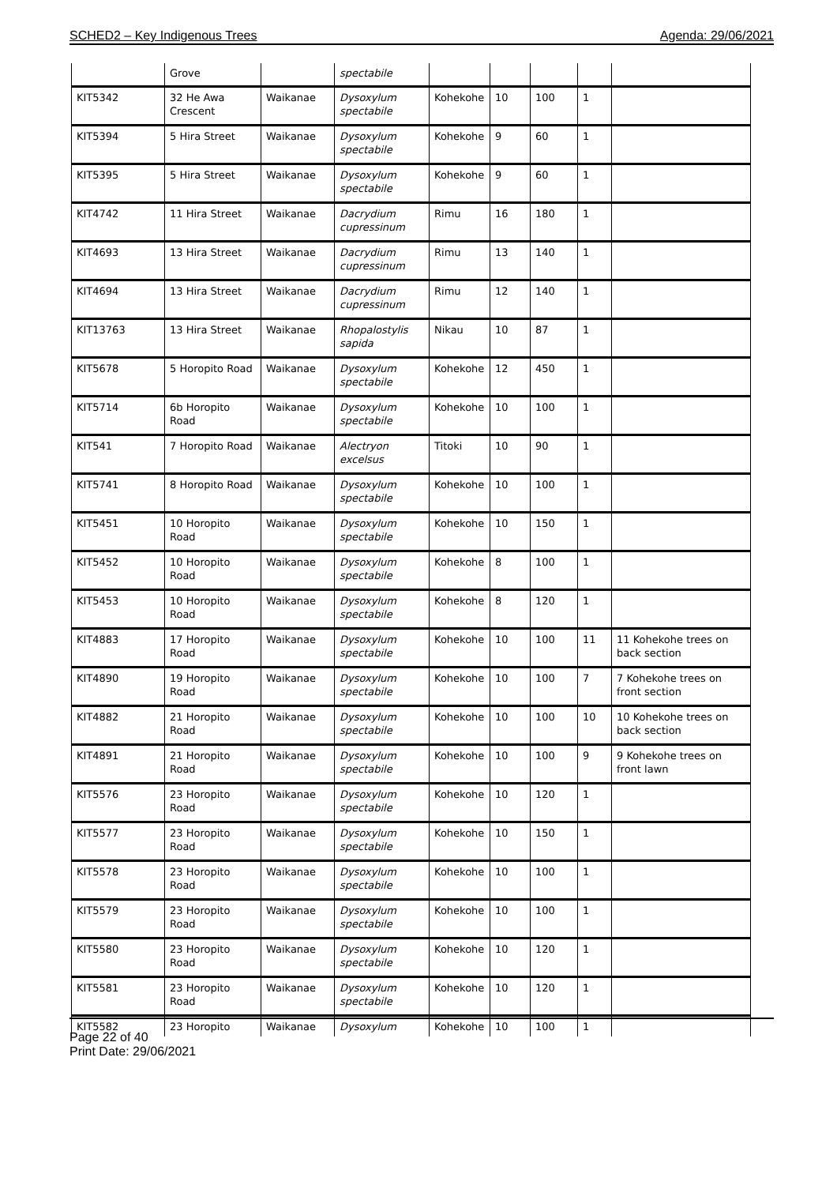SCHED2 – Key Indigenous Trees Agenda: 29/06/2021
| | Grove | | spectabile | | | | | |
| KIT5342 | 32 He Awa Crescent | Waikanae | Dysoxylum spectabile | Kohekohe | 10 | 100 | 1 | |
| KIT5394 | 5 Hira Street | Waikanae | Dysoxylum spectabile | Kohekohe | 9 | 60 | 1 | |
| KIT5395 | 5 Hira Street | Waikanae | Dysoxylum spectabile | Kohekohe | 9 | 60 | 1 | |
| KIT4742 | 11 Hira Street | Waikanae | Dacrydium cupressinum | Rimu | 16 | 180 | 1 | |
| KIT4693 | 13 Hira Street | Waikanae | Dacrydium cupressinum | Rimu | 13 | 140 | 1 | |
| KIT4694 | 13 Hira Street | Waikanae | Dacrydium cupressinum | Rimu | 12 | 140 | 1 | |
| KIT13763 | 13 Hira Street | Waikanae | Rhopalostylis sapida | Nikau | 10 | 87 | 1 | |
| KIT5678 | 5 Horopito Road | Waikanae | Dysoxylum spectabile | Kohekohe | 12 | 450 | 1 | |
| KIT5714 | 6b Horopito Road | Waikanae | Dysoxylum spectabile | Kohekohe | 10 | 100 | 1 | |
| KIT541 | 7 Horopito Road | Waikanae | Alectryon excelsus | Titoki | 10 | 90 | 1 | |
| KIT5741 | 8 Horopito Road | Waikanae | Dysoxylum spectabile | Kohekohe | 10 | 100 | 1 | |
| KIT5451 | 10 Horopito Road | Waikanae | Dysoxylum spectabile | Kohekohe | 10 | 150 | 1 | |
| KIT5452 | 10 Horopito Road | Waikanae | Dysoxylum spectabile | Kohekohe | 8 | 100 | 1 | |
| KIT5453 | 10 Horopito Road | Waikanae | Dysoxylum spectabile | Kohekohe | 8 | 120 | 1 | |
| KIT4883 | 17 Horopito Road | Waikanae | Dysoxylum spectabile | Kohekohe | 10 | 100 | 11 | 11 Kohekohe trees on back section |
| KIT4890 | 19 Horopito Road | Waikanae | Dysoxylum spectabile | Kohekohe | 10 | 100 | 7 | 7 Kohekohe trees on front section |
| KIT4882 | 21 Horopito Road | Waikanae | Dysoxylum spectabile | Kohekohe | 10 | 100 | 10 | 10 Kohekohe trees on back section |
| KIT4891 | 21 Horopito Road | Waikanae | Dysoxylum spectabile | Kohekohe | 10 | 100 | 9 | 9 Kohekohe trees on front lawn |
| KIT5576 | 23 Horopito Road | Waikanae | Dysoxylum spectabile | Kohekohe | 10 | 120 | 1 | |
| KIT5577 | 23 Horopito Road | Waikanae | Dysoxylum spectabile | Kohekohe | 10 | 150 | 1 | |
| KIT5578 | 23 Horopito Road | Waikanae | Dysoxylum spectabile | Kohekohe | 10 | 100 | 1 | |
| KIT5579 | 23 Horopito Road | Waikanae | Dysoxylum spectabile | Kohekohe | 10 | 100 | 1 | |
| KIT5580 | 23 Horopito Road | Waikanae | Dysoxylum spectabile | Kohekohe | 10 | 120 | 1 | |
| KIT5581 | 23 Horopito Road | Waikanae | Dysoxylum spectabile | Kohekohe | 10 | 120 | 1 | |
| KIT5582 | 23 Horopito | Waikanae | Dysoxylum | Kohekohe | 10 | 100 | 1 | |
Page 22 of 40
Print Date: 29/06/2021